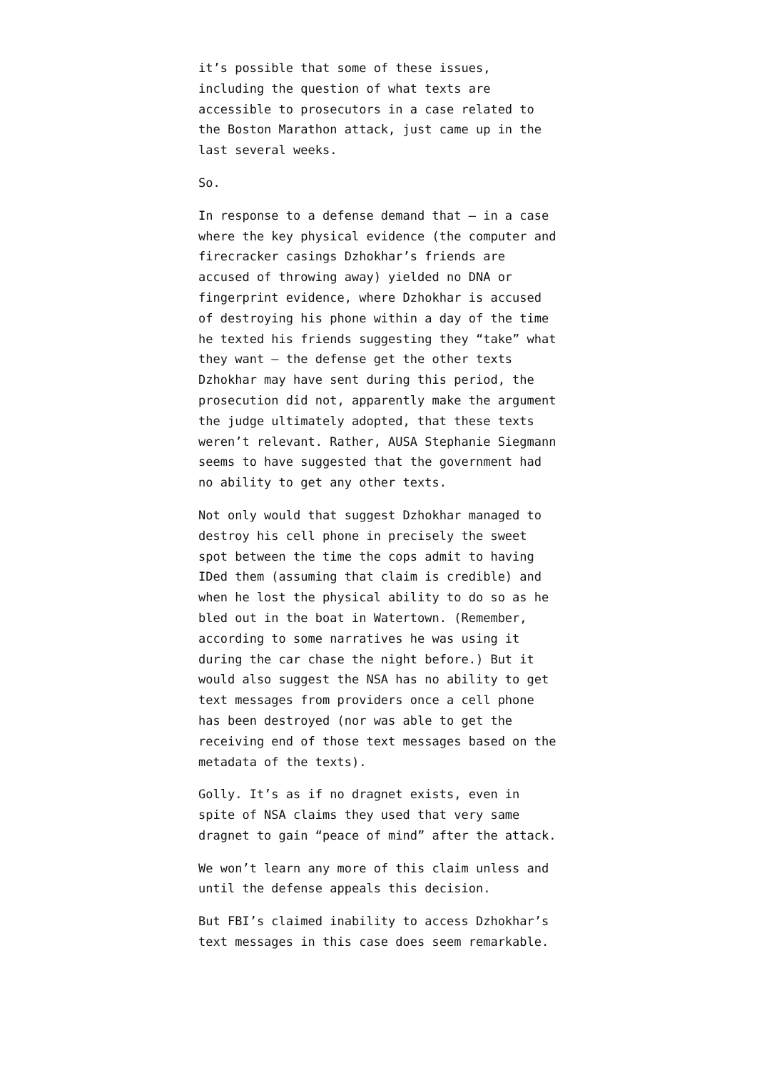it’s possible that some of these issues, including the question of what texts are accessible to prosecutors in a case related to the Boston Marathon attack, just came up in the last several weeks.
So.
In response to a defense demand that – in a case where the key physical evidence (the computer and firecracker casings Dzhokhar’s friends are accused of throwing away) yielded no DNA or fingerprint evidence, where Dzhokhar is accused of destroying his phone within a day of the time he texted his friends suggesting they “take” what they want – the defense get the other texts Dzhokhar may have sent during this period, the prosecution did not, apparently make the argument the judge ultimately adopted, that these texts weren’t relevant. Rather, AUSA Stephanie Siegmann seems to have suggested that the government had no ability to get any other texts.
Not only would that suggest Dzhokhar managed to destroy his cell phone in precisely the sweet spot between the time the cops admit to having IDed them (assuming that claim is credible) and when he lost the physical ability to do so as he bled out in the boat in Watertown. (Remember, according to some narratives he was using it during the car chase the night before.) But it would also suggest the NSA has no ability to get text messages from providers once a cell phone has been destroyed (nor was able to get the receiving end of those text messages based on the metadata of the texts).
Golly. It’s as if no dragnet exists, even in spite of NSA claims they used that very same dragnet to gain “peace of mind” after the attack.
We won’t learn any more of this claim unless and until the defense appeals this decision.
But FBI’s claimed inability to access Dzhokhar’s text messages in this case does seem remarkable.